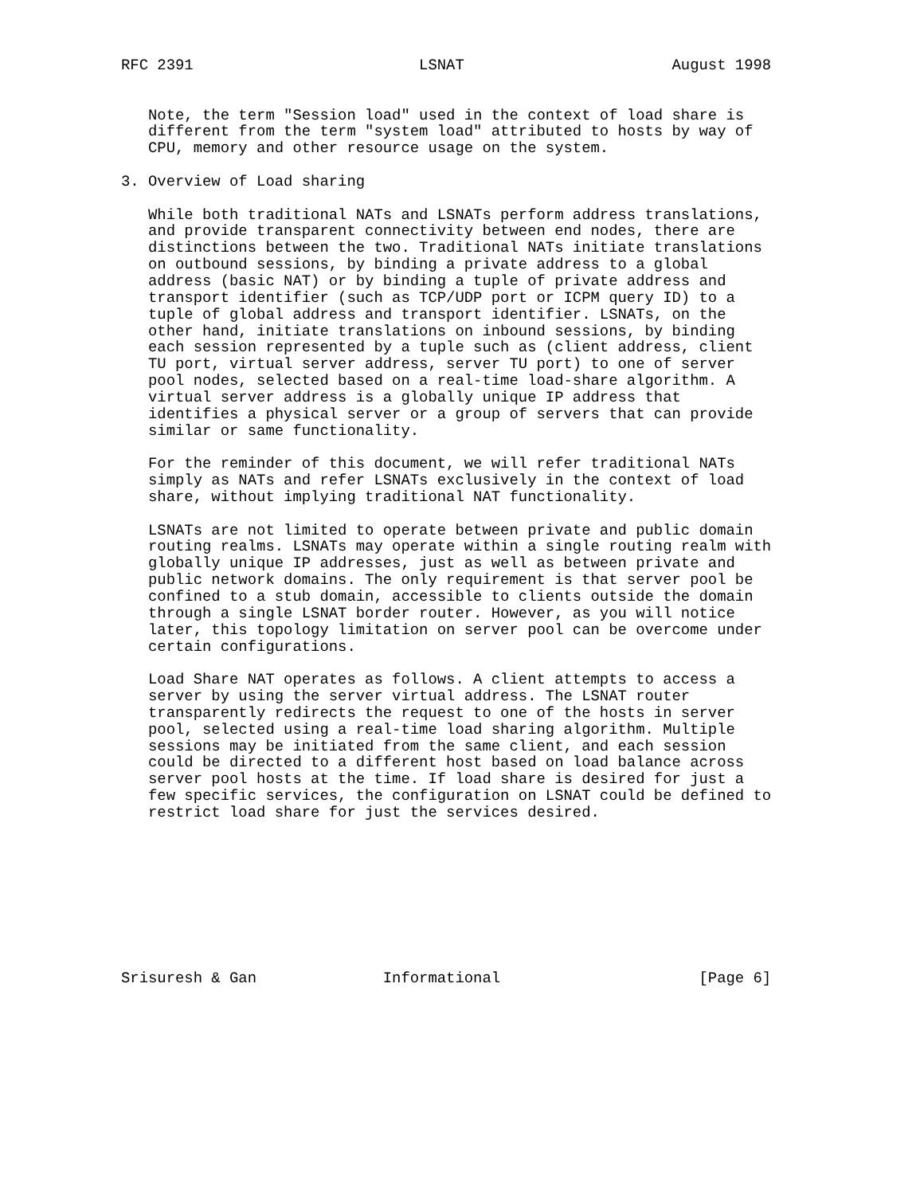RFC 2391                         LSNAT                       August 1998


   Note, the term "Session load" used in the context of load share is
   different from the term "system load" attributed to hosts by way of
   CPU, memory and other resource usage on the system.

3. Overview of Load sharing

   While both traditional NATs and LSNATs perform address translations,
   and provide transparent connectivity between end nodes, there are
   distinctions between the two. Traditional NATs initiate translations
   on outbound sessions, by binding a private address to a global
   address (basic NAT) or by binding a tuple of private address and
   transport identifier (such as TCP/UDP port or ICPM query ID) to a
   tuple of global address and transport identifier. LSNATs, on the
   other hand, initiate translations on inbound sessions, by binding
   each session represented by a tuple such as (client address, client
   TU port, virtual server address, server TU port) to one of server
   pool nodes, selected based on a real-time load-share algorithm. A
   virtual server address is a globally unique IP address that
   identifies a physical server or a group of servers that can provide
   similar or same functionality.

   For the reminder of this document, we will refer traditional NATs
   simply as NATs and refer LSNATs exclusively in the context of load
   share, without implying traditional NAT functionality.

   LSNATs are not limited to operate between private and public domain
   routing realms. LSNATs may operate within a single routing realm with
   globally unique IP addresses, just as well as between private and
   public network domains. The only requirement is that server pool be
   confined to a stub domain, accessible to clients outside the domain
   through a single LSNAT border router. However, as you will notice
   later, this topology limitation on server pool can be overcome under
   certain configurations.

   Load Share NAT operates as follows. A client attempts to access a
   server by using the server virtual address. The LSNAT router
   transparently redirects the request to one of the hosts in server
   pool, selected using a real-time load sharing algorithm. Multiple
   sessions may be initiated from the same client, and each session
   could be directed to a different host based on load balance across
   server pool hosts at the time. If load share is desired for just a
   few specific services, the configuration on LSNAT could be defined to
   restrict load share for just the services desired.









Srisuresh & Gan              Informational                      [Page 6]